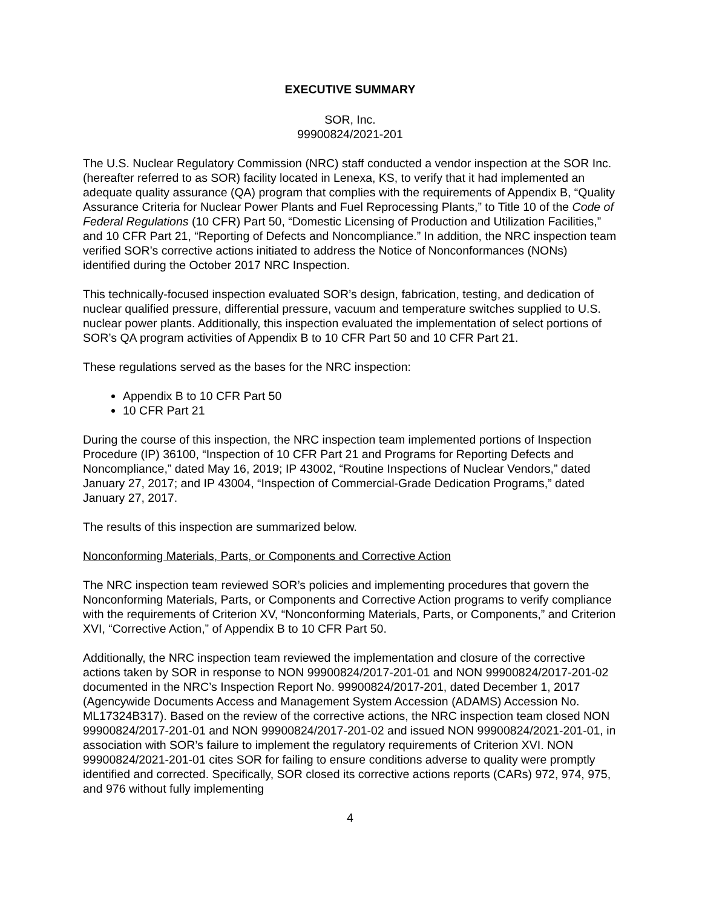EXECUTIVE SUMMARY
SOR, Inc.
99900824/2021-201
The U.S. Nuclear Regulatory Commission (NRC) staff conducted a vendor inspection at the SOR Inc. (hereafter referred to as SOR) facility located in Lenexa, KS, to verify that it had implemented an adequate quality assurance (QA) program that complies with the requirements of Appendix B, “Quality Assurance Criteria for Nuclear Power Plants and Fuel Reprocessing Plants,” to Title 10 of the Code of Federal Regulations (10 CFR) Part 50, “Domestic Licensing of Production and Utilization Facilities,” and 10 CFR Part 21, “Reporting of Defects and Noncompliance.” In addition, the NRC inspection team verified SOR’s corrective actions initiated to address the Notice of Nonconformances (NONs) identified during the October 2017 NRC Inspection.
This technically-focused inspection evaluated SOR’s design, fabrication, testing, and dedication of nuclear qualified pressure, differential pressure, vacuum and temperature switches supplied to U.S. nuclear power plants. Additionally, this inspection evaluated the implementation of select portions of SOR’s QA program activities of Appendix B to 10 CFR Part 50 and 10 CFR Part 21.
These regulations served as the bases for the NRC inspection:
Appendix B to 10 CFR Part 50
10 CFR Part 21
During the course of this inspection, the NRC inspection team implemented portions of Inspection Procedure (IP) 36100, “Inspection of 10 CFR Part 21 and Programs for Reporting Defects and Noncompliance,” dated May 16, 2019; IP 43002, “Routine Inspections of Nuclear Vendors,” dated January 27, 2017; and IP 43004, “Inspection of Commercial-Grade Dedication Programs,” dated January 27, 2017.
The results of this inspection are summarized below.
Nonconforming Materials, Parts, or Components and Corrective Action
The NRC inspection team reviewed SOR’s policies and implementing procedures that govern the Nonconforming Materials, Parts, or Components and Corrective Action programs to verify compliance with the requirements of Criterion XV, “Nonconforming Materials, Parts, or Components,” and Criterion XVI, “Corrective Action,” of Appendix B to 10 CFR Part 50.
Additionally, the NRC inspection team reviewed the implementation and closure of the corrective actions taken by SOR in response to NON 99900824/2017-201-01 and NON 99900824/2017-201-02 documented in the NRC’s Inspection Report No. 99900824/2017-201, dated December 1, 2017 (Agencywide Documents Access and Management System Accession (ADAMS) Accession No. ML17324B317). Based on the review of the corrective actions, the NRC inspection team closed NON 99900824/2017-201-01 and NON 99900824/2017-201-02 and issued NON 99900824/2021-201-01, in association with SOR’s failure to implement the regulatory requirements of Criterion XVI. NON 99900824/2021-201-01 cites SOR for failing to ensure conditions adverse to quality were promptly identified and corrected. Specifically, SOR closed its corrective actions reports (CARs) 972, 974, 975, and 976 without fully implementing
4